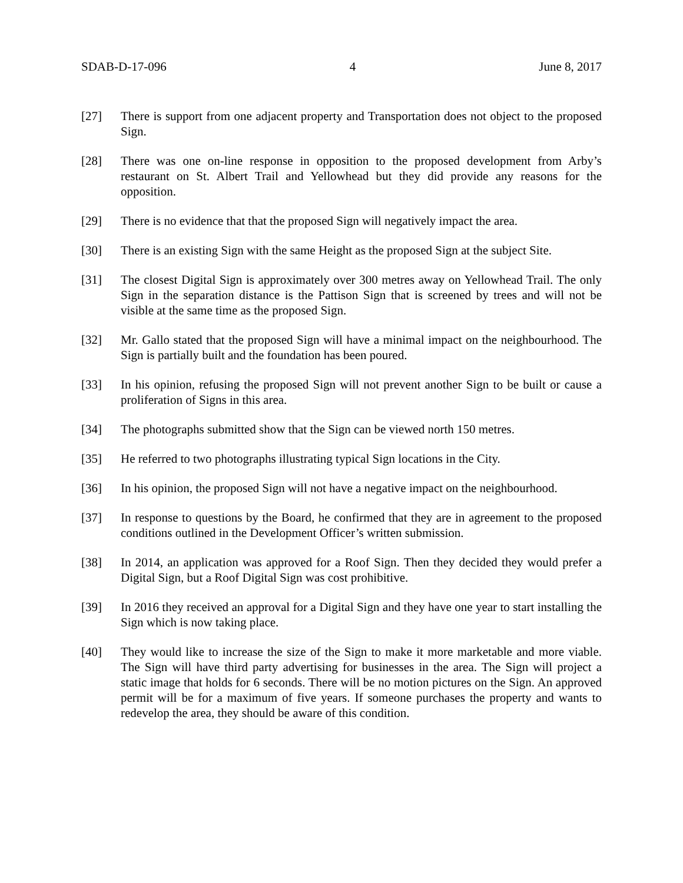SDAB-D-17-096 4 June 8, 2017
[27] There is support from one adjacent property and Transportation does not object to the proposed Sign.
[28] There was one on-line response in opposition to the proposed development from Arby’s restaurant on St. Albert Trail and Yellowhead but they did provide any reasons for the opposition.
[29] There is no evidence that that the proposed Sign will negatively impact the area.
[30] There is an existing Sign with the same Height as the proposed Sign at the subject Site.
[31] The closest Digital Sign is approximately over 300 metres away on Yellowhead Trail. The only Sign in the separation distance is the Pattison Sign that is screened by trees and will not be visible at the same time as the proposed Sign.
[32] Mr. Gallo stated that the proposed Sign will have a minimal impact on the neighbourhood. The Sign is partially built and the foundation has been poured.
[33] In his opinion, refusing the proposed Sign will not prevent another Sign to be built or cause a proliferation of Signs in this area.
[34] The photographs submitted show that the Sign can be viewed north 150 metres.
[35] He referred to two photographs illustrating typical Sign locations in the City.
[36] In his opinion, the proposed Sign will not have a negative impact on the neighbourhood.
[37] In response to questions by the Board, he confirmed that they are in agreement to the proposed conditions outlined in the Development Officer’s written submission.
[38] In 2014, an application was approved for a Roof Sign. Then they decided they would prefer a Digital Sign, but a Roof Digital Sign was cost prohibitive.
[39] In 2016 they received an approval for a Digital Sign and they have one year to start installing the Sign which is now taking place.
[40] They would like to increase the size of the Sign to make it more marketable and more viable. The Sign will have third party advertising for businesses in the area. The Sign will project a static image that holds for 6 seconds. There will be no motion pictures on the Sign. An approved permit will be for a maximum of five years. If someone purchases the property and wants to redevelop the area, they should be aware of this condition.